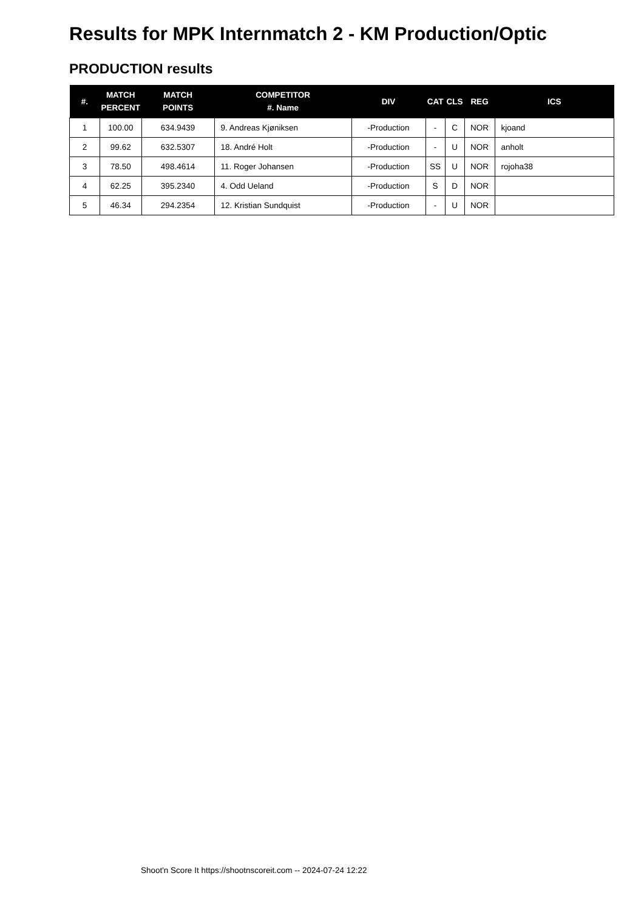Results for MPK Internmatch 2 - KM Production/Optic
PRODUCTION results
| #. | MATCH PERCENT | MATCH POINTS | COMPETITOR #. Name | DIV | CAT | CLS | REG | ICS |
| --- | --- | --- | --- | --- | --- | --- | --- | --- |
| 1 | 100.00 | 634.9439 | 9. Andreas Kjøniksen | -Production | - | C | NOR | kjoand |
| 2 | 99.62 | 632.5307 | 18. André Holt | -Production | - | U | NOR | anholt |
| 3 | 78.50 | 498.4614 | 11. Roger Johansen | -Production | SS | U | NOR | rojoha38 |
| 4 | 62.25 | 395.2340 | 4. Odd Ueland | -Production | S | D | NOR | |
| 5 | 46.34 | 294.2354 | 12. Kristian Sundquist | -Production | - | U | NOR | |
Shoot'n Score It https://shootnscoreit.com -- 2024-07-24 12:22